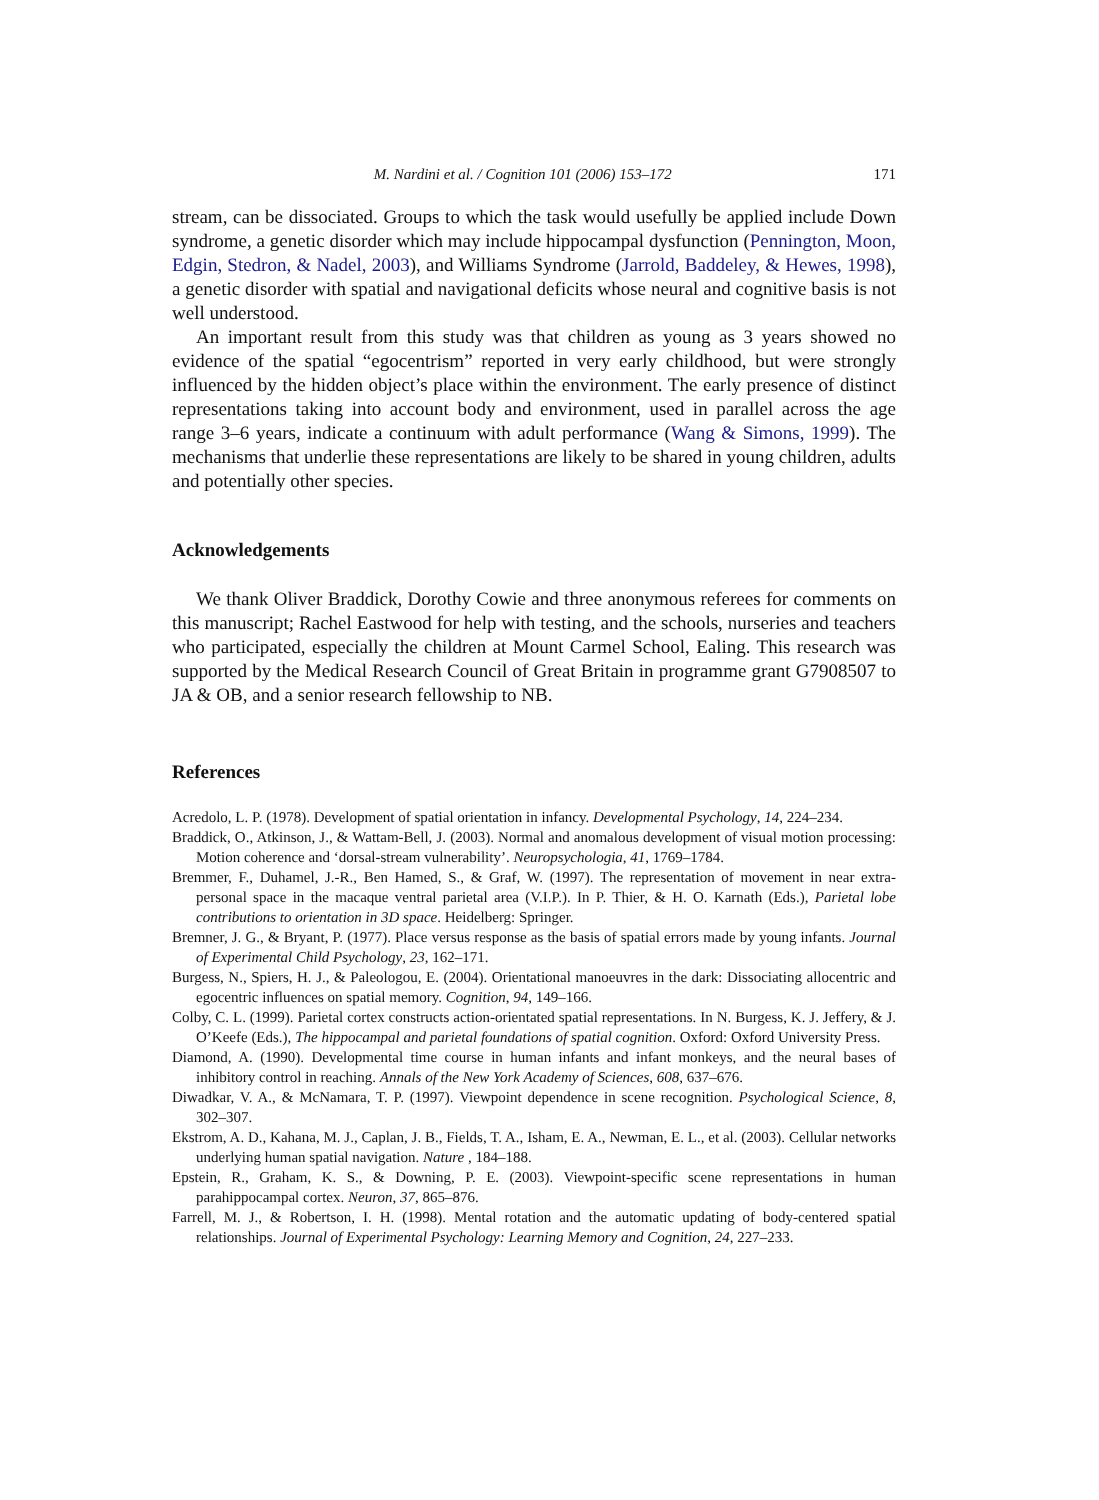M. Nardini et al. / Cognition 101 (2006) 153–172 171
stream, can be dissociated. Groups to which the task would usefully be applied include Down syndrome, a genetic disorder which may include hippocampal dysfunction (Pennington, Moon, Edgin, Stedron, & Nadel, 2003), and Williams Syndrome (Jarrold, Baddeley, & Hewes, 1998), a genetic disorder with spatial and navigational deficits whose neural and cognitive basis is not well understood.
An important result from this study was that children as young as 3 years showed no evidence of the spatial “egocentrism” reported in very early childhood, but were strongly influenced by the hidden object’s place within the environment. The early presence of distinct representations taking into account body and environment, used in parallel across the age range 3–6 years, indicate a continuum with adult performance (Wang & Simons, 1999). The mechanisms that underlie these representations are likely to be shared in young children, adults and potentially other species.
Acknowledgements
We thank Oliver Braddick, Dorothy Cowie and three anonymous referees for comments on this manuscript; Rachel Eastwood for help with testing, and the schools, nurseries and teachers who participated, especially the children at Mount Carmel School, Ealing. This research was supported by the Medical Research Council of Great Britain in programme grant G7908507 to JA & OB, and a senior research fellowship to NB.
References
Acredolo, L. P. (1978). Development of spatial orientation in infancy. Developmental Psychology, 14, 224–234.
Braddick, O., Atkinson, J., & Wattam-Bell, J. (2003). Normal and anomalous development of visual motion processing: Motion coherence and ‘dorsal-stream vulnerability’. Neuropsychologia, 41, 1769–1784.
Bremmer, F., Duhamel, J.-R., Ben Hamed, S., & Graf, W. (1997). The representation of movement in near extra-personal space in the macaque ventral parietal area (V.I.P.). In P. Thier, & H. O. Karnath (Eds.), Parietal lobe contributions to orientation in 3D space. Heidelberg: Springer.
Bremner, J. G., & Bryant, P. (1977). Place versus response as the basis of spatial errors made by young infants. Journal of Experimental Child Psychology, 23, 162–171.
Burgess, N., Spiers, H. J., & Paleologou, E. (2004). Orientational manoeuvres in the dark: Dissociating allocentric and egocentric influences on spatial memory. Cognition, 94, 149–166.
Colby, C. L. (1999). Parietal cortex constructs action-orientated spatial representations. In N. Burgess, K. J. Jeffery, & J. O’Keefe (Eds.), The hippocampal and parietal foundations of spatial cognition. Oxford: Oxford University Press.
Diamond, A. (1990). Developmental time course in human infants and infant monkeys, and the neural bases of inhibitory control in reaching. Annals of the New York Academy of Sciences, 608, 637–676.
Diwadkar, V. A., & McNamara, T. P. (1997). Viewpoint dependence in scene recognition. Psychological Science, 8, 302–307.
Ekstrom, A. D., Kahana, M. J., Caplan, J. B., Fields, T. A., Isham, E. A., Newman, E. L., et al. (2003). Cellular networks underlying human spatial navigation. Nature , 184–188.
Epstein, R., Graham, K. S., & Downing, P. E. (2003). Viewpoint-specific scene representations in human parahippocampal cortex. Neuron, 37, 865–876.
Farrell, M. J., & Robertson, I. H. (1998). Mental rotation and the automatic updating of body-centered spatial relationships. Journal of Experimental Psychology: Learning Memory and Cognition, 24, 227–233.